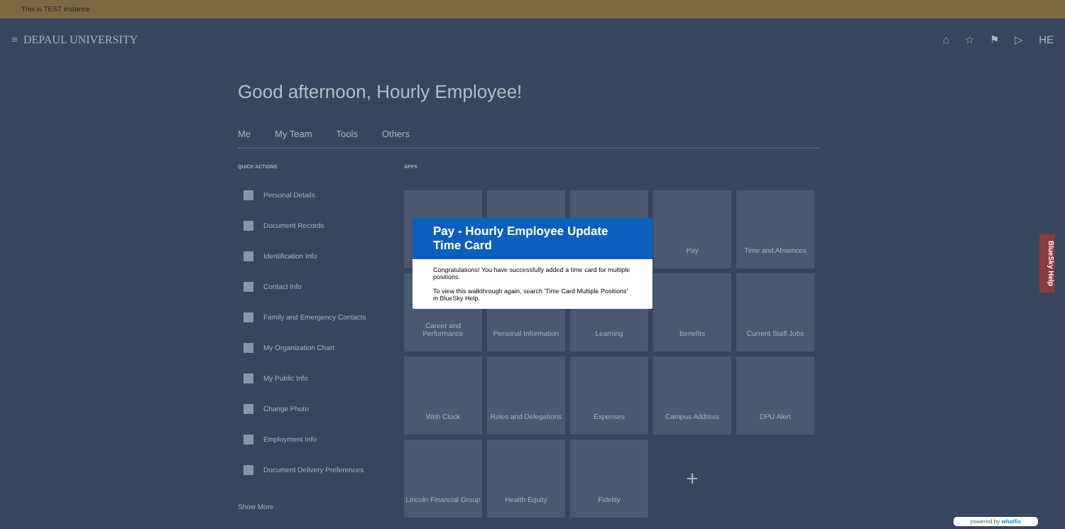This is TEST instance
≡ DEPAUL UNIVERSITY ⌂ ☆ ⚑ ▷ HE
Good afternoon, Hourly Employee!
Me My Team Tools Others
QUICK ACTIONS
Personal Details
Document Records
Identification Info
Contact Info
Family and Emergency Contacts
My Organization Chart
My Public Info
Change Photo
Employment Info
Document Delivery Preferences
Show More
APPS
Pay
Time and Absences
Career and Performance
Personal Information
Learning
Benefits
Current Staff Jobs
Web Clock
Roles and Delegations
Expenses
Campus Address
DPU Alert
Lincoln Financial Group
Health Equity
Fidelity
+
Pay - Hourly Employee Update Time Card
Congratulations! You have successfully added a time card for multiple positions.
To view this walkthrough again, search 'Time Card Multiple Positions' in BlueSky Help.
BlueSky Help
powered by whatfix